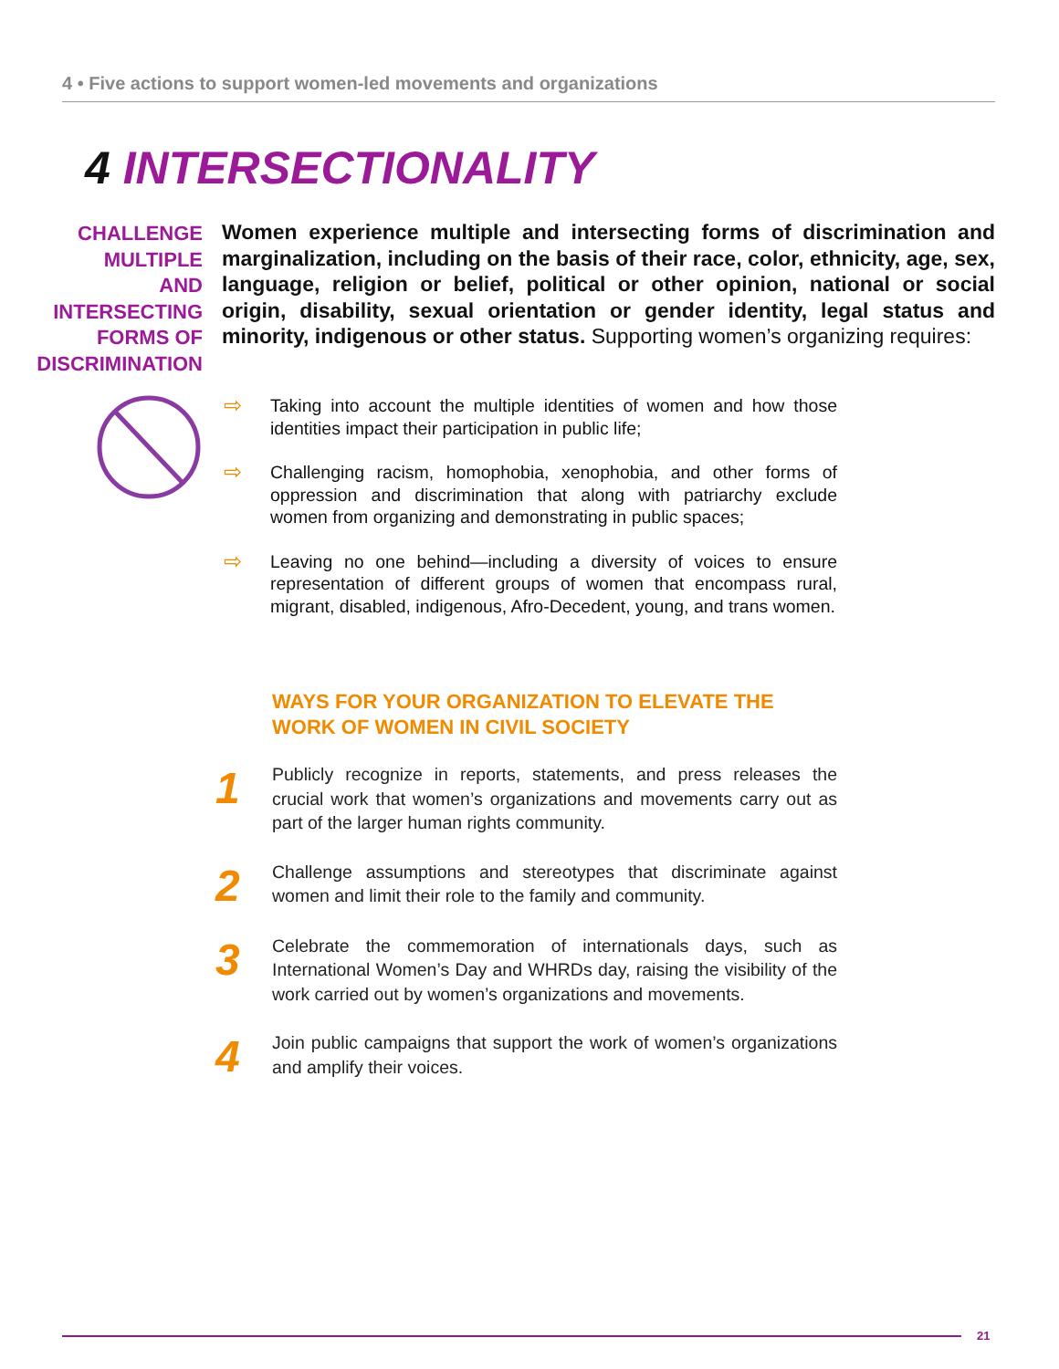4 • Five actions to support women-led movements and organizations
4 INTERSECTIONALITY
CHALLENGE
MULTIPLE
AND
INTERSECTING
FORMS OF
DISCRIMINATION
Women experience multiple and intersecting forms of discrimination and marginalization, including on the basis of their race, color, ethnicity, age, sex, language, religion or belief, political or other opinion, national or social origin, disability, sexual orientation or gender identity, legal status and minority, indigenous or other status. Supporting women’s organizing requires:
⇨ Taking into account the multiple identities of women and how those identities impact their participation in public life;
⇨ Challenging racism, homophobia, xenophobia, and other forms of oppression and discrimination that along with patriarchy exclude women from organizing and demonstrating in public spaces;
⇨ Leaving no one behind—including a diversity of voices to ensure representation of different groups of women that encompass rural, migrant, disabled, indigenous, Afro-Decedent, young, and trans women.
WAYS FOR YOUR ORGANIZATION TO ELEVATE THE WORK OF WOMEN IN CIVIL SOCIETY
1 Publicly recognize in reports, statements, and press releases the crucial work that women’s organizations and movements carry out as part of the larger human rights community.
2 Challenge assumptions and stereotypes that discriminate against women and limit their role to the family and community.
3 Celebrate the commemoration of internationals days, such as International Women’s Day and WHRDs day, raising the visibility of the work carried out by women’s organizations and movements.
4 Join public campaigns that support the work of women’s organizations and amplify their voices.
21